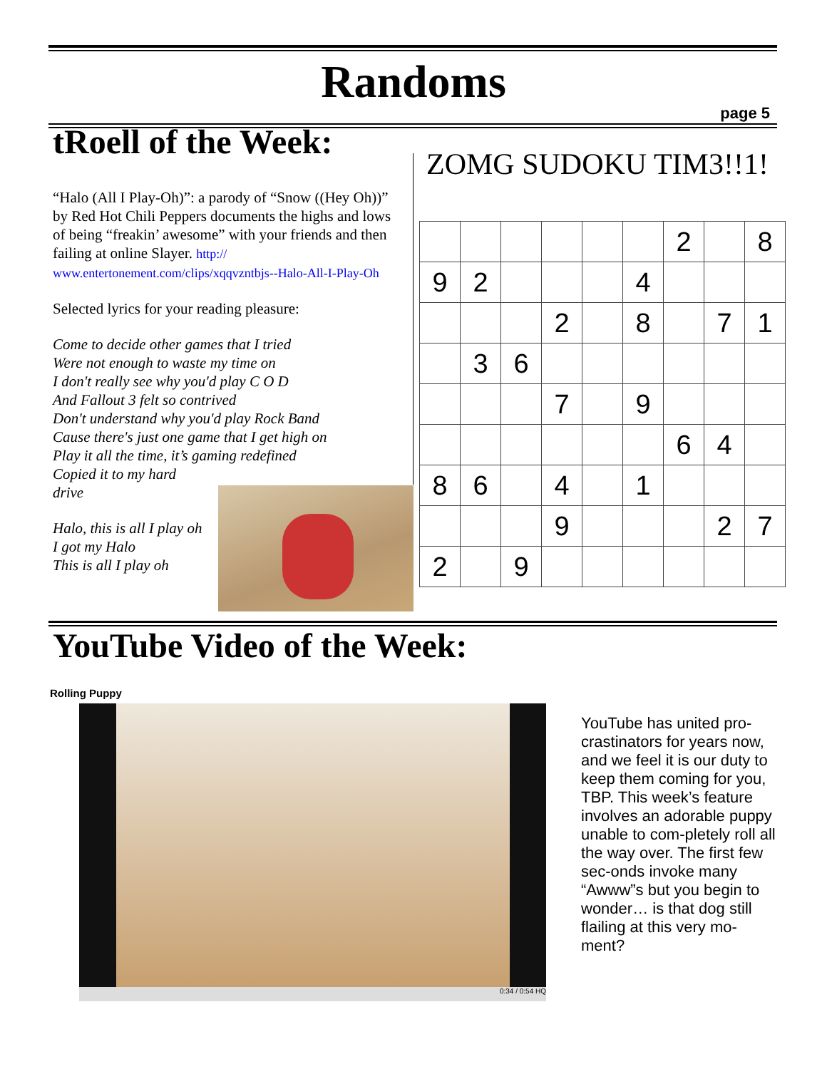Randoms
page 5
tRoell of the Week:
“Halo (All I Play-Oh)”: a parody of “Snow ((Hey Oh))” by Red Hot Chili Peppers documents the highs and lows of being “freakin’ awesome” with your friends and then failing at online Slayer. http:// www.entertonement.com/clips/xqqvzntbjs--Halo-All-I-Play-Oh
Selected lyrics for your reading pleasure:
Come to decide other games that I tried
Were not enough to waste my time on
I don't really see why you'd play C O D
And Fallout 3 felt so contrived
Don't understand why you'd play Rock Band
Cause there's just one game that I get high on
Play it all the time, it’s gaming redefined
Copied it to my hard
drive
Halo, this is all I play oh
I got my Halo
This is all I play oh
ZOMG SUDOKU TIM3!!1!
| | | | | | | 2 | | 8 |
| 9 | 2 | | | | 4 | | | |
| | | | 2 | | 8 | | 7 | 1 |
| | 3 | 6 | | | | | | |
| | | | 7 | | 9 | | | |
| | | | | | | 6 | 4 | |
| 8 | 6 | | 4 | | 1 | | | |
| | | | 9 | | | | 2 | 7 |
| 2 | | 9 | | | | | | |
YouTube Video of the Week:
Rolling Puppy
0:34 / 0:54 HQ
YouTube has united pro-crastinators for years now, and we feel it is our duty to keep them coming for you, TBP. This week’s feature involves an adorable puppy unable to com-pletely roll all the way over. The first few sec-onds invoke many “Awww”s but you begin to wonder… is that dog still flailing at this very mo-ment?